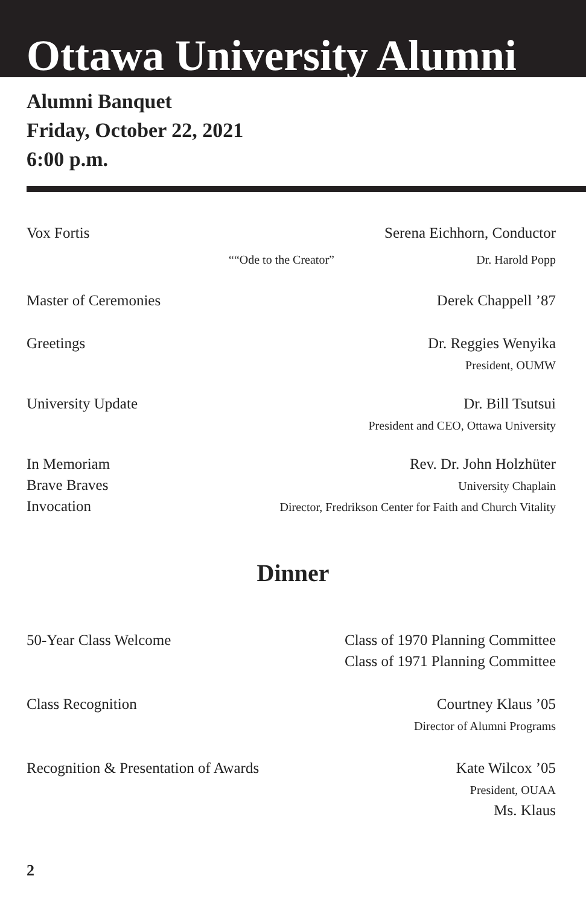Ottawa University Alumni
Alumni Banquet
Friday, October 22, 2021
6:00 p.m.
Vox Fortis Serena Eichhorn, Conductor
““Ode to the Creator” Dr. Harold Popp
Master of Ceremonies Derek Chappell ’87
Greetings Dr. Reggies Wenyika
President, OUMW
University Update Dr. Bill Tsutsui
President and CEO, Ottawa University
In Memoriam
Brave Braves
Invocation
Rev. Dr. John Holzhüter
University Chaplain
Director, Fredrikson Center for Faith and Church Vitality
Dinner
50-Year Class Welcome Class of 1970 Planning Committee
Class of 1971 Planning Committee
Class Recognition Courtney Klaus ’05
Director of Alumni Programs
Recognition & Presentation of Awards
Kate Wilcox ’05
President, OUAA
Ms. Klaus
2